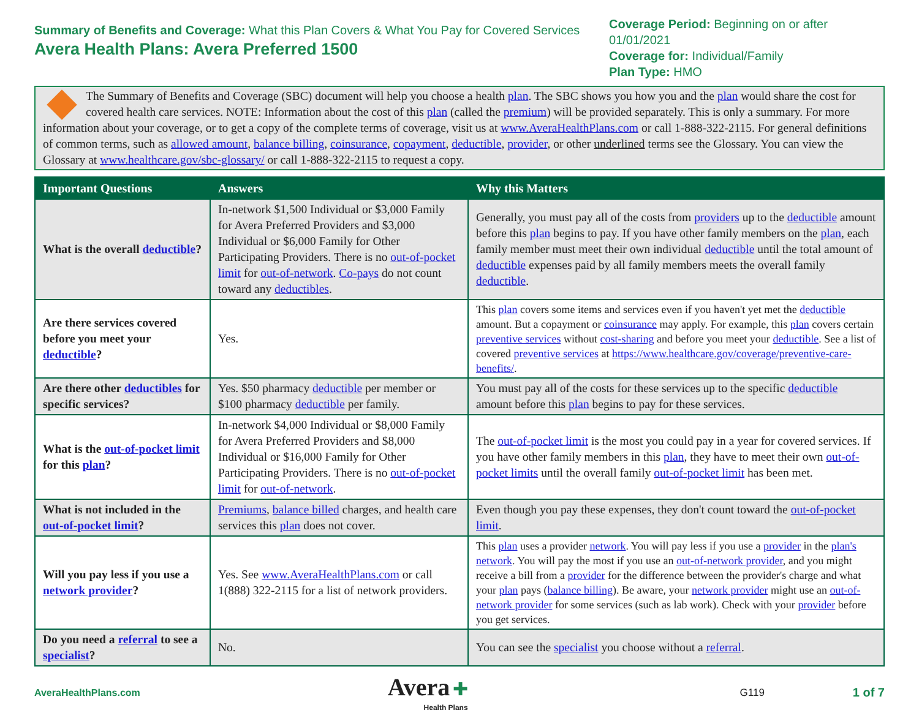Summary of Benefits and Coverage: What this Plan Covers & What You Pay for Covered Services
Avera Health Plans: Avera Preferred 1500
Coverage Period: Beginning on or after 01/01/2021
Coverage for: Individual/Family
Plan Type: HMO
The Summary of Benefits and Coverage (SBC) document will help you choose a health plan. The SBC shows you how you and the plan would share the cost for covered health care services. NOTE: Information about the cost of this plan (called the premium) will be provided separately. This is only a summary. For more information about your coverage, or to get a copy of the complete terms of coverage, visit us at www.AveraHealthPlans.com or call 1-888-322-2115. For general definitions of common terms, such as allowed amount, balance billing, coinsurance, copayment, deductible, provider, or other underlined terms see the Glossary. You can view the Glossary at www.healthcare.gov/sbc-glossary/ or call 1-888-322-2115 to request a copy.
| Important Questions | Answers | Why this Matters |
| --- | --- | --- |
| What is the overall deductible ? | In-network $1,500 Individual or $3,000 Family for Avera Preferred Providers and $3,000 Individual or $6,000 Family for Other Participating Providers. There is no out-of-pocket limit for out-of-network . Co-pays do not count toward any deductibles . | Generally, you must pay all of the costs from providers up to the deductible amount before this plan begins to pay. If you have other family members on the plan , each family member must meet their own individual deductible until the total amount of deductible expenses paid by all family members meets the overall family deductible . |
| Are there services covered before you meet your deductible ? | Yes. | This plan covers some items and services even if you haven't yet met the deductible amount. But a copayment or coinsurance may apply. For example, this plan covers certain preventive services without cost-sharing and before you meet your deductible . See a list of covered preventive services at https://www.healthcare.gov/coverage/preventive-care-benefits/ . |
| Are there other deductibles for specific services? | Yes. $50 pharmacy deductible per member or $100 pharmacy deductible per family. | You must pay all of the costs for these services up to the specific deductible amount before this plan begins to pay for these services. |
| What is the out-of-pocket limit for this plan ? | In-network $4,000 Individual or $8,000 Family for Avera Preferred Providers and $8,000 Individual or $16,000 Family for Other Participating Providers. There is no out-of-pocket limit for out-of-network . | The out-of-pocket limit is the most you could pay in a year for covered services. If you have other family members in this plan , they have to meet their own out-of-pocket limits until the overall family out-of-pocket limit has been met. |
| What is not included in the out-of-pocket limit ? | Premiums , balance billed charges, and health care services this plan does not cover. | Even though you pay these expenses, they don't count toward the out-of-pocket limit . |
| Will you pay less if you use a network provider ? | Yes. See www.AveraHealthPlans.com or call 1(888) 322-2115 for a list of network providers. | This plan uses a provider network . You will pay less if you use a provider in the plan's network . You will pay the most if you use an out-of-network provider , and you might receive a bill from a provider for the difference between the provider's charge and what your plan pays ( balance billing ). Be aware, your network provider might use an out-of-network provider for some services (such as lab work). Check with your provider before you get services. |
| Do you need a referral to see a specialist ? | No. | You can see the specialist you choose without a referral . |
AveraHealthPlans.com
Avera ✚
Health Plans
G119
1 of 7